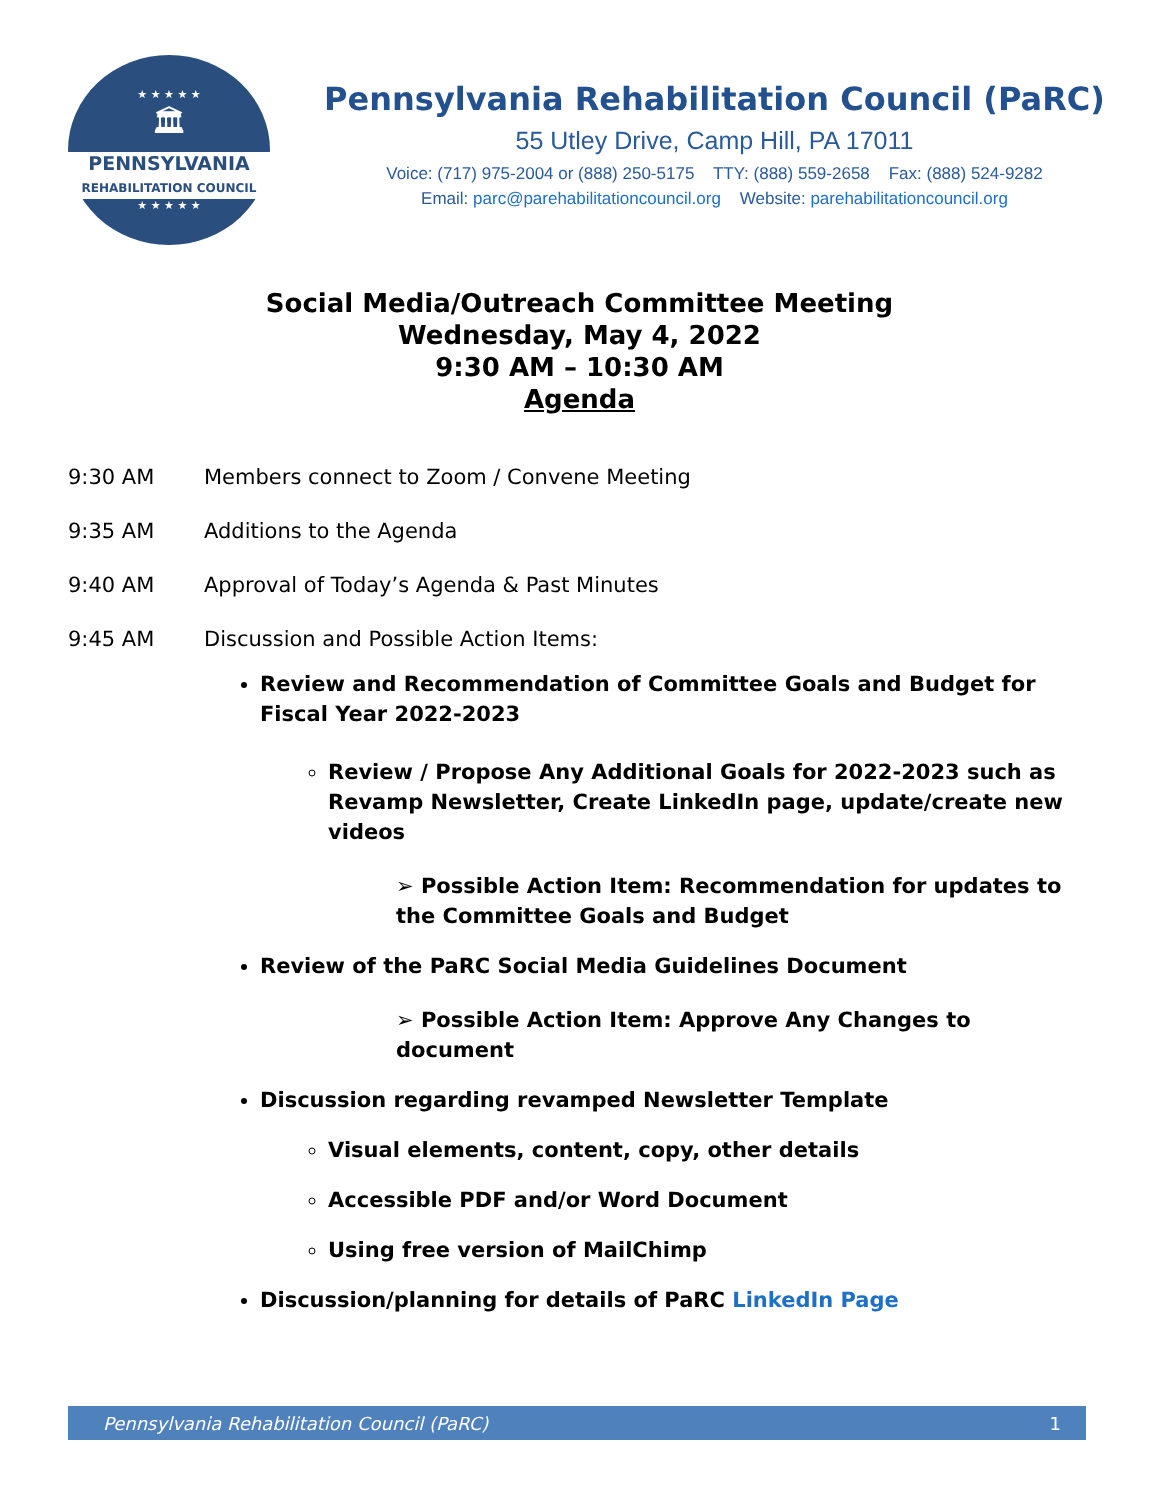★ ★ ★ ★ ★
🏛
PENNSYLVANIA
REHABILITATION COUNCIL
★ ★ ★ ★ ★
Pennsylvania Rehabilitation Council (PaRC)
55 Utley Drive, Camp Hill, PA 17011
Voice: (717) 975-2004 or (888) 250-5175 TTY: (888) 559-2658 Fax: (888) 524-9282
Email: parc@parehabilitationcouncil.org Website: parehabilitationcouncil.org
Social Media/Outreach Committee Meeting
Wednesday, May 4, 2022
9:30 AM – 10:30 AM
Agenda
9:30 AM Members connect to Zoom / Convene Meeting
9:35 AM Additions to the Agenda
9:40 AM Approval of Today’s Agenda & Past Minutes
9:45 AM Discussion and Possible Action Items:
Review and Recommendation of Committee Goals and Budget for Fiscal Year 2022-2023
Review / Propose Any Additional Goals for 2022-2023 such as Revamp Newsletter, Create LinkedIn page, update/create new videos
➢ Possible Action Item: Recommendation for updates to the Committee Goals and Budget
Review of the PaRC Social Media Guidelines Document
➢ Possible Action Item: Approve Any Changes to document
Discussion regarding revamped Newsletter Template
Visual elements, content, copy, other details
Accessible PDF and/or Word Document
Using free version of MailChimp
Discussion/planning for details of PaRC LinkedIn Page
Pennsylvania Rehabilitation Council (PaRC) 1